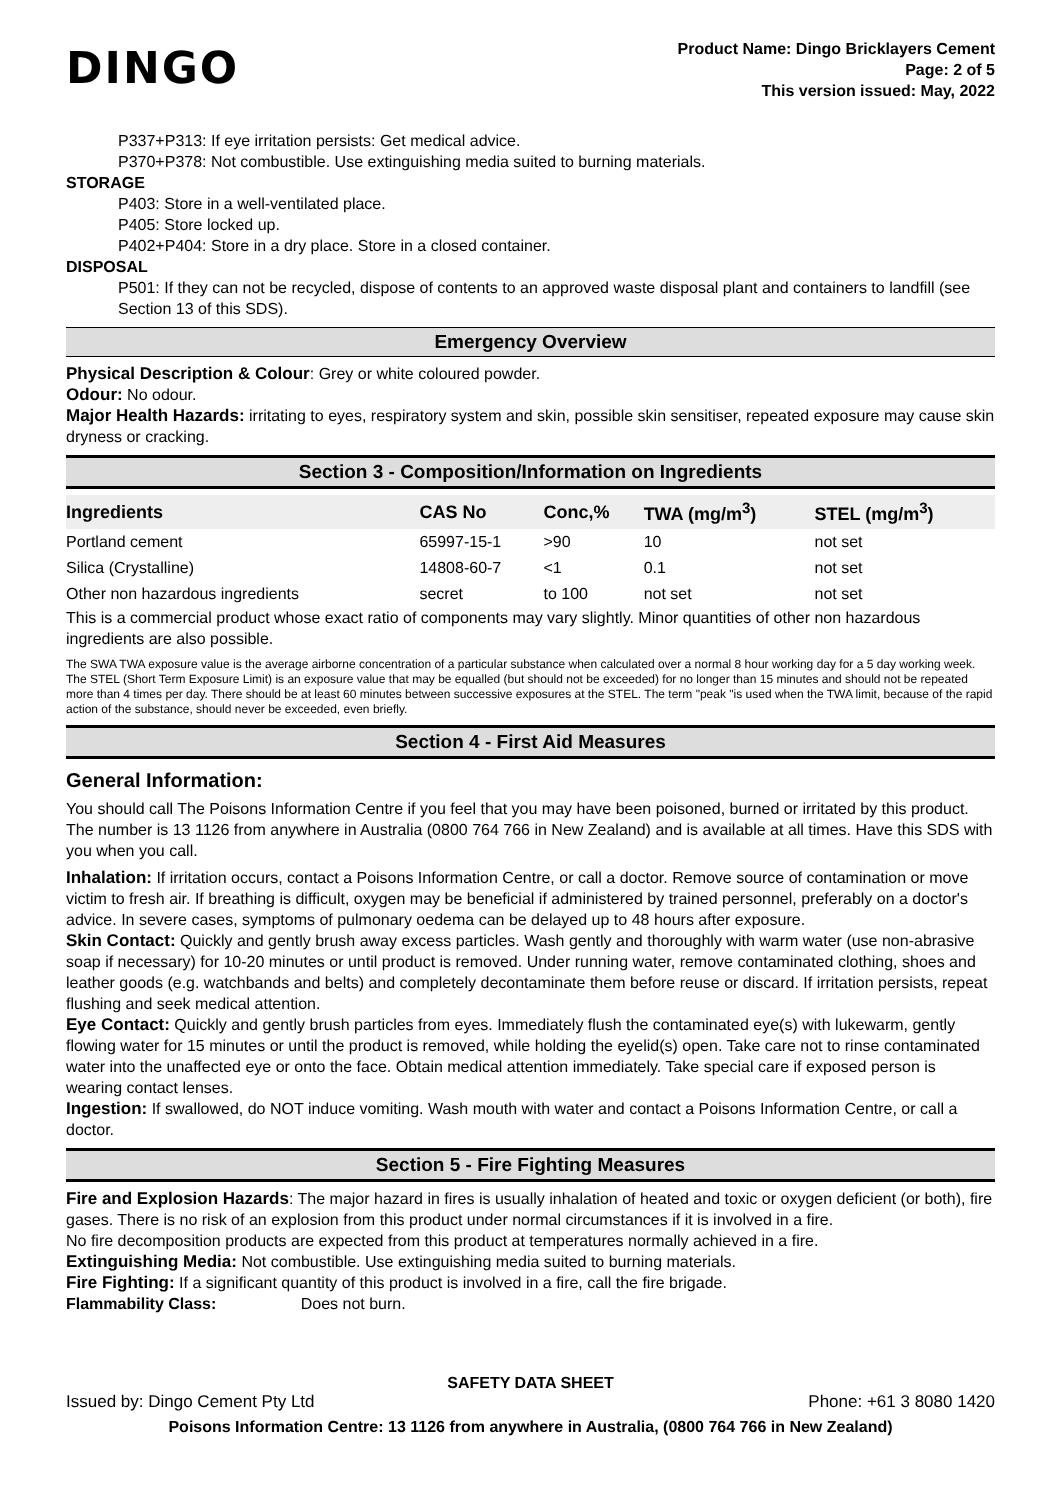DINGO
Product Name: Dingo Bricklayers Cement
Page: 2 of 5
This version issued: May, 2022
P337+P313: If eye irritation persists: Get medical advice.
P370+P378: Not combustible. Use extinguishing media suited to burning materials.
STORAGE
P403: Store in a well-ventilated place.
P405: Store locked up.
P402+P404: Store in a dry place. Store in a closed container.
DISPOSAL
P501: If they can not be recycled, dispose of contents to an approved waste disposal plant and containers to landfill (see Section 13 of this SDS).
Emergency Overview
Physical Description & Colour: Grey or white coloured powder.
Odour: No odour.
Major Health Hazards: irritating to eyes, respiratory system and skin, possible skin sensitiser, repeated exposure may cause skin dryness or cracking.
Section 3 - Composition/Information on Ingredients
| Ingredients | CAS No | Conc,% | TWA (mg/m<sup>3</sup>) | STEL (mg/m<sup>3</sup>) |
| --- | --- | --- | --- | --- |
| Portland cement | 65997-15-1 | >90 | 10 | not set |
| Silica (Crystalline) | 14808-60-7 | <1 | 0.1 | not set |
| Other non hazardous ingredients | secret | to 100 | not set | not set |
This is a commercial product whose exact ratio of components may vary slightly. Minor quantities of other non hazardous ingredients are also possible.
The SWA TWA exposure value is the average airborne concentration of a particular substance when calculated over a normal 8 hour working day for a 5 day working week. The STEL (Short Term Exposure Limit) is an exposure value that may be equalled (but should not be exceeded) for no longer than 15 minutes and should not be repeated more than 4 times per day. There should be at least 60 minutes between successive exposures at the STEL. The term "peak "is used when the TWA limit, because of the rapid action of the substance, should never be exceeded, even briefly.
Section 4 - First Aid Measures
General Information:
You should call The Poisons Information Centre if you feel that you may have been poisoned, burned or irritated by this product. The number is 13 1126 from anywhere in Australia (0800 764 766 in New Zealand) and is available at all times. Have this SDS with you when you call.
Inhalation: If irritation occurs, contact a Poisons Information Centre, or call a doctor. Remove source of contamination or move victim to fresh air. If breathing is difficult, oxygen may be beneficial if administered by trained personnel, preferably on a doctor's advice. In severe cases, symptoms of pulmonary oedema can be delayed up to 48 hours after exposure.
Skin Contact: Quickly and gently brush away excess particles. Wash gently and thoroughly with warm water (use non-abrasive soap if necessary) for 10-20 minutes or until product is removed. Under running water, remove contaminated clothing, shoes and leather goods (e.g. watchbands and belts) and completely decontaminate them before reuse or discard. If irritation persists, repeat flushing and seek medical attention.
Eye Contact: Quickly and gently brush particles from eyes. Immediately flush the contaminated eye(s) with lukewarm, gently flowing water for 15 minutes or until the product is removed, while holding the eyelid(s) open. Take care not to rinse contaminated water into the unaffected eye or onto the face. Obtain medical attention immediately. Take special care if exposed person is wearing contact lenses.
Ingestion: If swallowed, do NOT induce vomiting. Wash mouth with water and contact a Poisons Information Centre, or call a doctor.
Section 5 - Fire Fighting Measures
Fire and Explosion Hazards: The major hazard in fires is usually inhalation of heated and toxic or oxygen deficient (or both), fire gases. There is no risk of an explosion from this product under normal circumstances if it is involved in a fire.
No fire decomposition products are expected from this product at temperatures normally achieved in a fire.
Extinguishing Media: Not combustible. Use extinguishing media suited to burning materials.
Fire Fighting: If a significant quantity of this product is involved in a fire, call the fire brigade.
Flammability Class: Does not burn.
SAFETY DATA SHEET
Issued by: Dingo Cement Pty Ltd Phone: +61 3 8080 1420
Poisons Information Centre: 13 1126 from anywhere in Australia, (0800 764 766 in New Zealand)